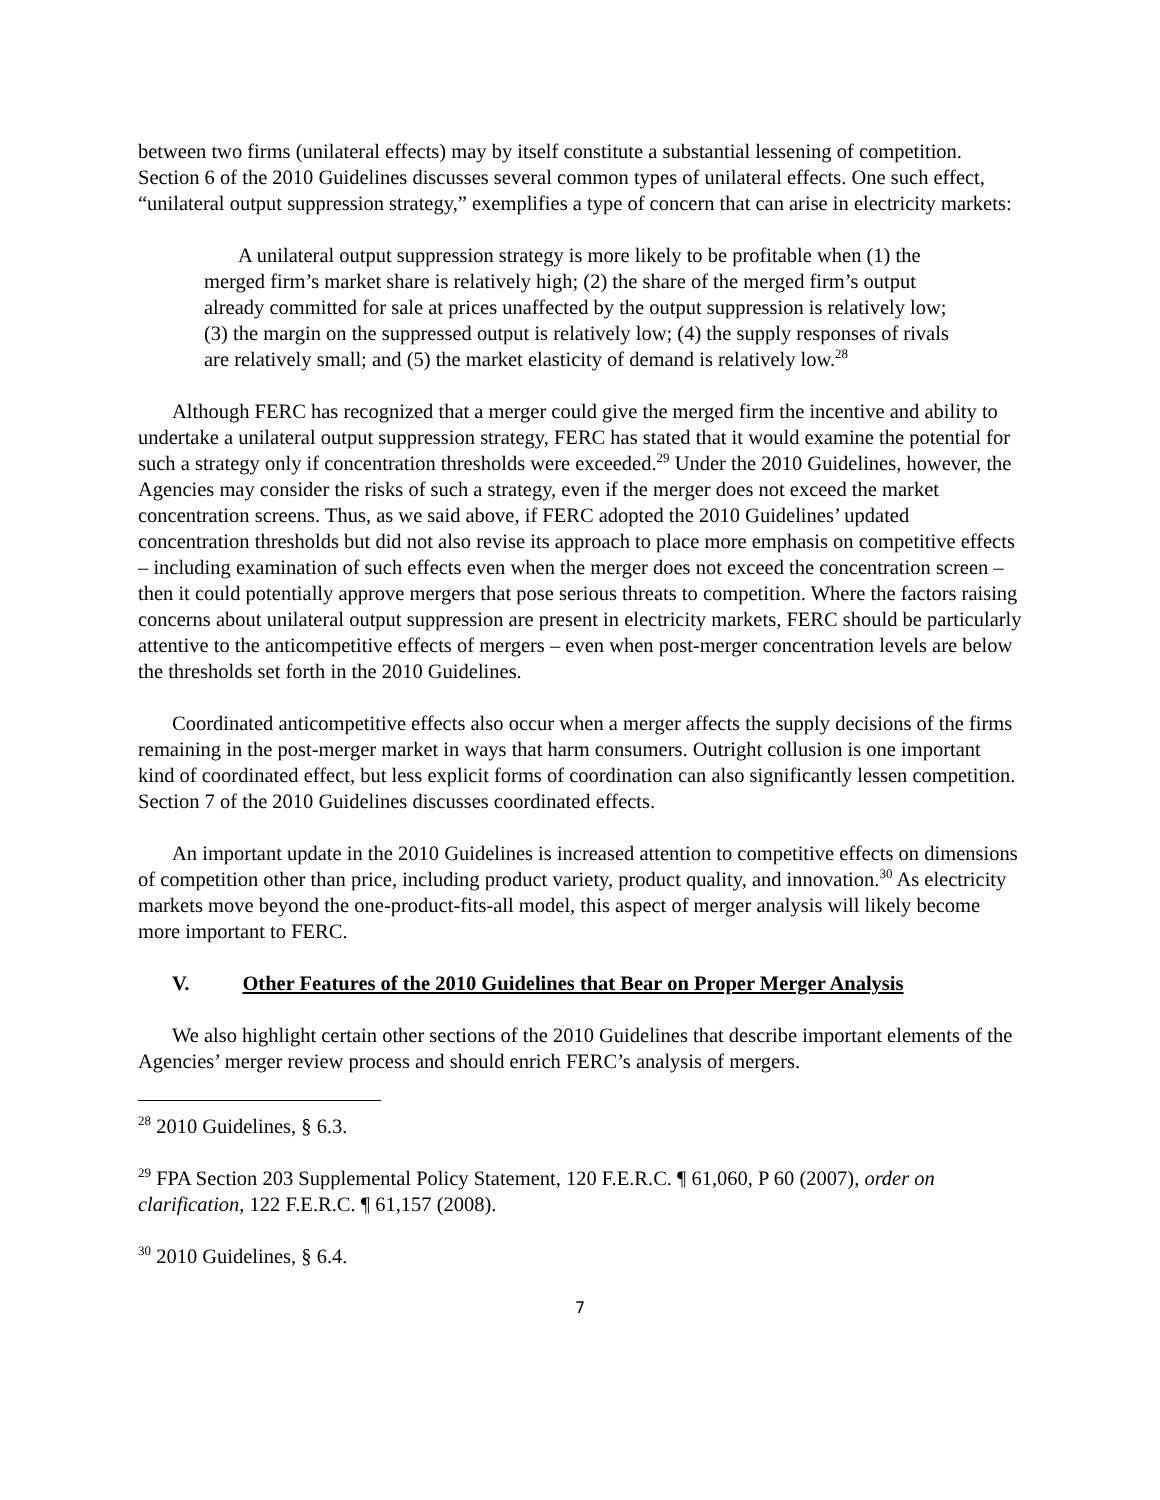between two firms (unilateral effects) may by itself constitute a substantial lessening of competition. Section 6 of the 2010 Guidelines discusses several common types of unilateral effects. One such effect, “unilateral output suppression strategy,” exemplifies a type of concern that can arise in electricity markets:
A unilateral output suppression strategy is more likely to be profitable when (1) the merged firm’s market share is relatively high; (2) the share of the merged firm’s output already committed for sale at prices unaffected by the output suppression is relatively low; (3) the margin on the suppressed output is relatively low; (4) the supply responses of rivals are relatively small; and (5) the market elasticity of demand is relatively low.<sup>28</sup>
Although FERC has recognized that a merger could give the merged firm the incentive and ability to undertake a unilateral output suppression strategy, FERC has stated that it would examine the potential for such a strategy only if concentration thresholds were exceeded.<sup>29</sup> Under the 2010 Guidelines, however, the Agencies may consider the risks of such a strategy, even if the merger does not exceed the market concentration screens. Thus, as we said above, if FERC adopted the 2010 Guidelines’ updated concentration thresholds but did not also revise its approach to place more emphasis on competitive effects – including examination of such effects even when the merger does not exceed the concentration screen – then it could potentially approve mergers that pose serious threats to competition. Where the factors raising concerns about unilateral output suppression are present in electricity markets, FERC should be particularly attentive to the anticompetitive effects of mergers – even when post-merger concentration levels are below the thresholds set forth in the 2010 Guidelines.
Coordinated anticompetitive effects also occur when a merger affects the supply decisions of the firms remaining in the post-merger market in ways that harm consumers. Outright collusion is one important kind of coordinated effect, but less explicit forms of coordination can also significantly lessen competition. Section 7 of the 2010 Guidelines discusses coordinated effects.
An important update in the 2010 Guidelines is increased attention to competitive effects on dimensions of competition other than price, including product variety, product quality, and innovation.<sup>30</sup> As electricity markets move beyond the one-product-fits-all model, this aspect of merger analysis will likely become more important to FERC.
V. Other Features of the 2010 Guidelines that Bear on Proper Merger Analysis
We also highlight certain other sections of the 2010 Guidelines that describe important elements of the Agencies’ merger review process and should enrich FERC’s analysis of mergers.
<sup>28</sup> 2010 Guidelines, § 6.3.
<sup>29</sup> FPA Section 203 Supplemental Policy Statement, 120 F.E.R.C. ¶ 61,060, P 60 (2007), order on clarification, 122 F.E.R.C. ¶ 61,157 (2008).
<sup>30</sup> 2010 Guidelines, § 6.4.
7